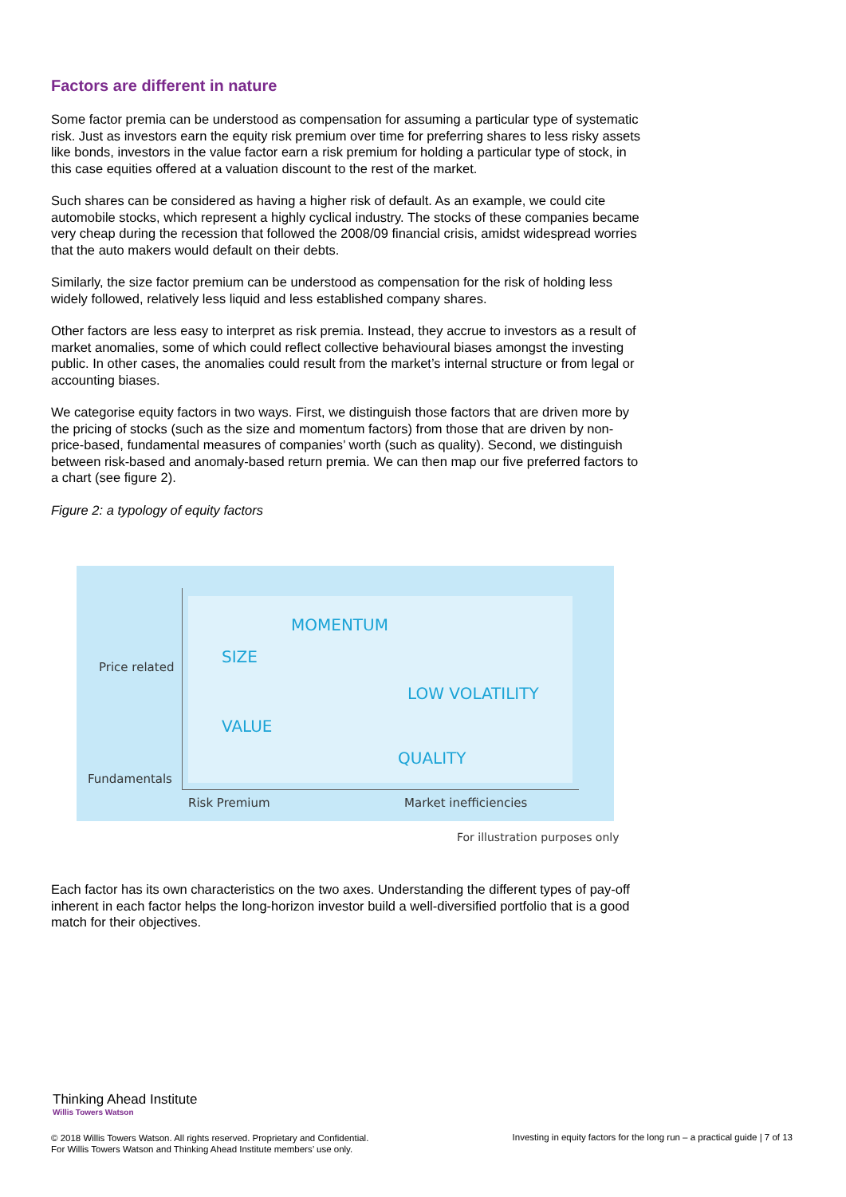Factors are different in nature
Some factor premia can be understood as compensation for assuming a particular type of systematic risk. Just as investors earn the equity risk premium over time for preferring shares to less risky assets like bonds, investors in the value factor earn a risk premium for holding a particular type of stock, in this case equities offered at a valuation discount to the rest of the market.
Such shares can be considered as having a higher risk of default. As an example, we could cite automobile stocks, which represent a highly cyclical industry. The stocks of these companies became very cheap during the recession that followed the 2008/09 financial crisis, amidst widespread worries that the auto makers would default on their debts.
Similarly, the size factor premium can be understood as compensation for the risk of holding less widely followed, relatively less liquid and less established company shares.
Other factors are less easy to interpret as risk premia. Instead, they accrue to investors as a result of market anomalies, some of which could reflect collective behavioural biases amongst the investing public. In other cases, the anomalies could result from the market’s internal structure or from legal or accounting biases.
We categorise equity factors in two ways. First, we distinguish those factors that are driven more by the pricing of stocks (such as the size and momentum factors) from those that are driven by non-price-based, fundamental measures of companies’ worth (such as quality). Second, we distinguish between risk-based and anomaly-based return premia. We can then map our five preferred factors to a chart (see figure 2).
Figure 2: a typology of equity factors
Price related
Fundamentals
MOMENTUM
SIZE
LOW VOLATILITY
VALUE
QUALITY
Risk Premium Market inefficiencies
For illustration purposes only
Each factor has its own characteristics on the two axes. Understanding the different types of pay-off inherent in each factor helps the long-horizon investor build a well-diversified portfolio that is a good match for their objectives.
Thinking Ahead Institute
Willis Towers Watson
© 2018 Willis Towers Watson. All rights reserved. Proprietary and Confidential.
For Willis Towers Watson and Thinking Ahead Institute members’ use only.
Investing in equity factors for the long run – a practical guide | 7 of 13